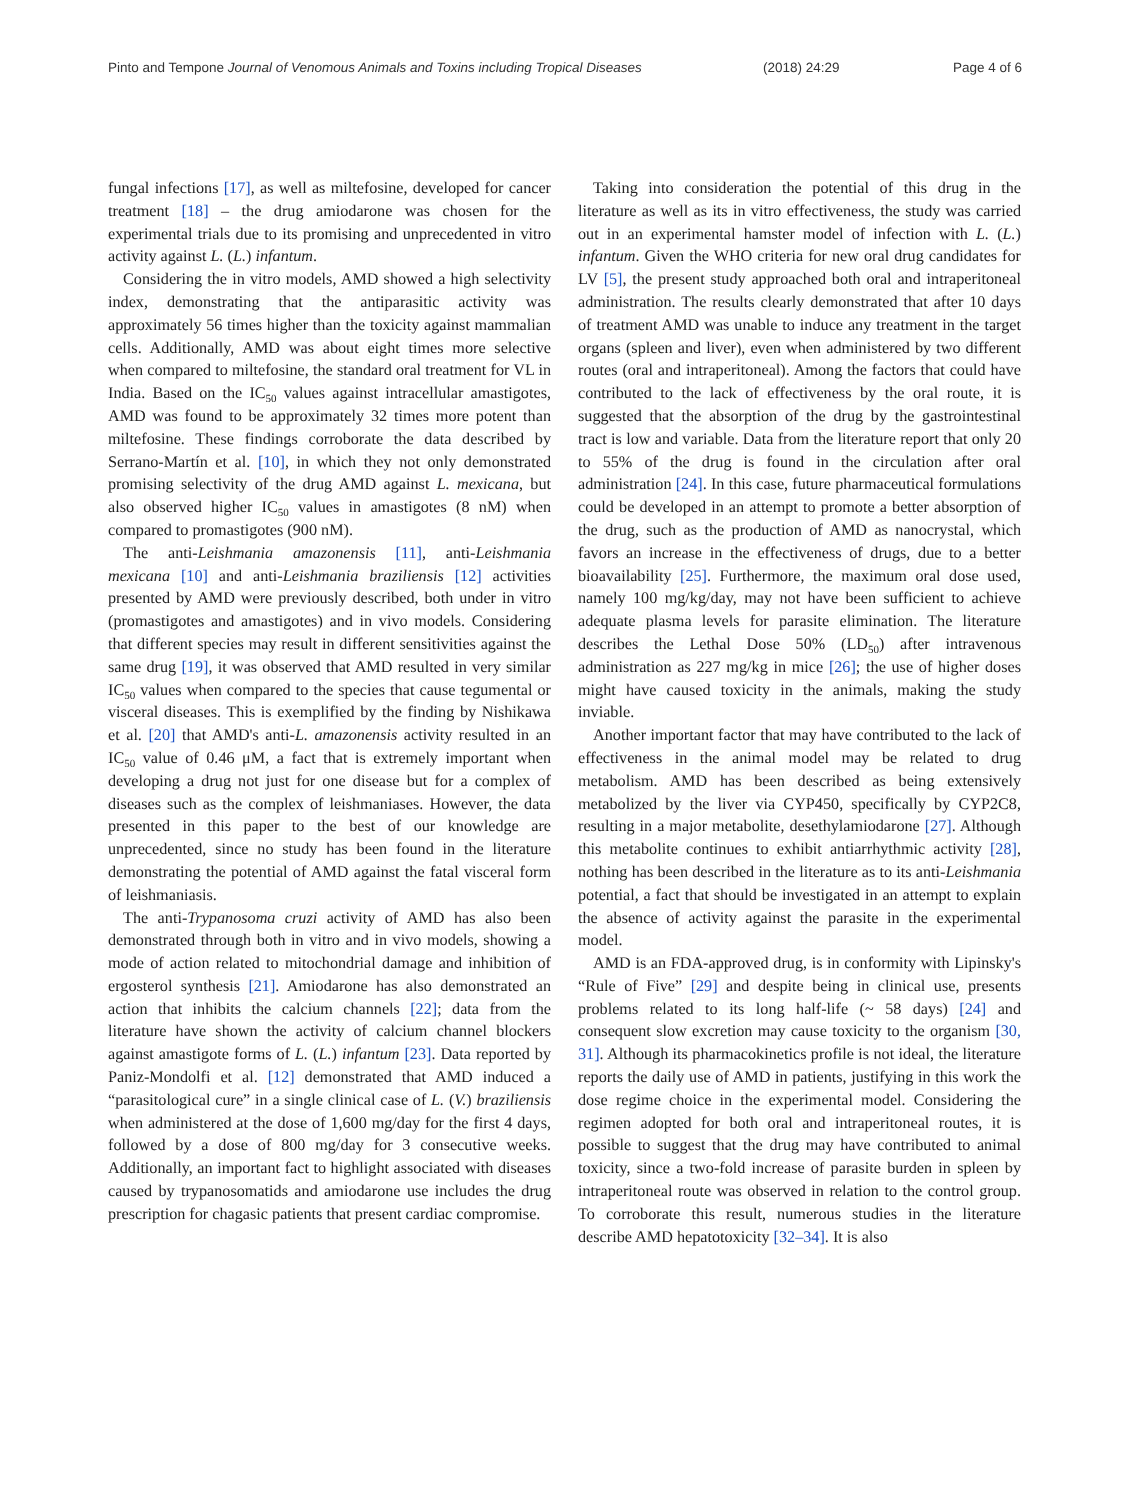Pinto and Tempone Journal of Venomous Animals and Toxins including Tropical Diseases (2018) 24:29 Page 4 of 6
fungal infections [17], as well as miltefosine, developed for cancer treatment [18] – the drug amiodarone was chosen for the experimental trials due to its promising and unprecedented in vitro activity against L. (L.) infantum.
Considering the in vitro models, AMD showed a high selectivity index, demonstrating that the antiparasitic activity was approximately 56 times higher than the toxicity against mammalian cells. Additionally, AMD was about eight times more selective when compared to miltefosine, the standard oral treatment for VL in India. Based on the IC<sub>50</sub> values against intracellular amastigotes, AMD was found to be approximately 32 times more potent than miltefosine. These findings corroborate the data described by Serrano-Martín et al. [10], in which they not only demonstrated promising selectivity of the drug AMD against L. mexicana, but also observed higher IC<sub>50</sub> values in amastigotes (8 nM) when compared to promastigotes (900 nM).
The anti-Leishmania amazonensis [11], anti-Leishmania mexicana [10] and anti-Leishmania braziliensis [12] activities presented by AMD were previously described, both under in vitro (promastigotes and amastigotes) and in vivo models. Considering that different species may result in different sensitivities against the same drug [19], it was observed that AMD resulted in very similar IC<sub>50</sub> values when compared to the species that cause tegumental or visceral diseases. This is exemplified by the finding by Nishikawa et al. [20] that AMD's anti-L. amazonensis activity resulted in an IC<sub>50</sub> value of 0.46 μM, a fact that is extremely important when developing a drug not just for one disease but for a complex of diseases such as the complex of leishmaniases. However, the data presented in this paper to the best of our knowledge are unprecedented, since no study has been found in the literature demonstrating the potential of AMD against the fatal visceral form of leishmaniasis.
The anti-Trypanosoma cruzi activity of AMD has also been demonstrated through both in vitro and in vivo models, showing a mode of action related to mitochondrial damage and inhibition of ergosterol synthesis [21]. Amiodarone has also demonstrated an action that inhibits the calcium channels [22]; data from the literature have shown the activity of calcium channel blockers against amastigote forms of L. (L.) infantum [23]. Data reported by Paniz-Mondolfi et al. [12] demonstrated that AMD induced a “parasitological cure” in a single clinical case of L. (V.) braziliensis when administered at the dose of 1,600 mg/day for the first 4 days, followed by a dose of 800 mg/day for 3 consecutive weeks. Additionally, an important fact to highlight associated with diseases caused by trypanosomatids and amiodarone use includes the drug prescription for chagasic patients that present cardiac compromise.
Taking into consideration the potential of this drug in the literature as well as its in vitro effectiveness, the study was carried out in an experimental hamster model of infection with L. (L.) infantum. Given the WHO criteria for new oral drug candidates for LV [5], the present study approached both oral and intraperitoneal administration. The results clearly demonstrated that after 10 days of treatment AMD was unable to induce any treatment in the target organs (spleen and liver), even when administered by two different routes (oral and intraperitoneal). Among the factors that could have contributed to the lack of effectiveness by the oral route, it is suggested that the absorption of the drug by the gastrointestinal tract is low and variable. Data from the literature report that only 20 to 55% of the drug is found in the circulation after oral administration [24]. In this case, future pharmaceutical formulations could be developed in an attempt to promote a better absorption of the drug, such as the production of AMD as nanocrystal, which favors an increase in the effectiveness of drugs, due to a better bioavailability [25]. Furthermore, the maximum oral dose used, namely 100 mg/kg/day, may not have been sufficient to achieve adequate plasma levels for parasite elimination. The literature describes the Lethal Dose 50% (LD<sub>50</sub>) after intravenous administration as 227 mg/kg in mice [26]; the use of higher doses might have caused toxicity in the animals, making the study inviable.
Another important factor that may have contributed to the lack of effectiveness in the animal model may be related to drug metabolism. AMD has been described as being extensively metabolized by the liver via CYP450, specifically by CYP2C8, resulting in a major metabolite, desethylamiodarone [27]. Although this metabolite continues to exhibit antiarrhythmic activity [28], nothing has been described in the literature as to its anti-Leishmania potential, a fact that should be investigated in an attempt to explain the absence of activity against the parasite in the experimental model.
AMD is an FDA-approved drug, is in conformity with Lipinsky's “Rule of Five” [29] and despite being in clinical use, presents problems related to its long half-life (~ 58 days) [24] and consequent slow excretion may cause toxicity to the organism [30, 31]. Although its pharmacokinetics profile is not ideal, the literature reports the daily use of AMD in patients, justifying in this work the dose regime choice in the experimental model. Considering the regimen adopted for both oral and intraperitoneal routes, it is possible to suggest that the drug may have contributed to animal toxicity, since a two-fold increase of parasite burden in spleen by intraperitoneal route was observed in relation to the control group. To corroborate this result, numerous studies in the literature describe AMD hepatotoxicity [32–34]. It is also